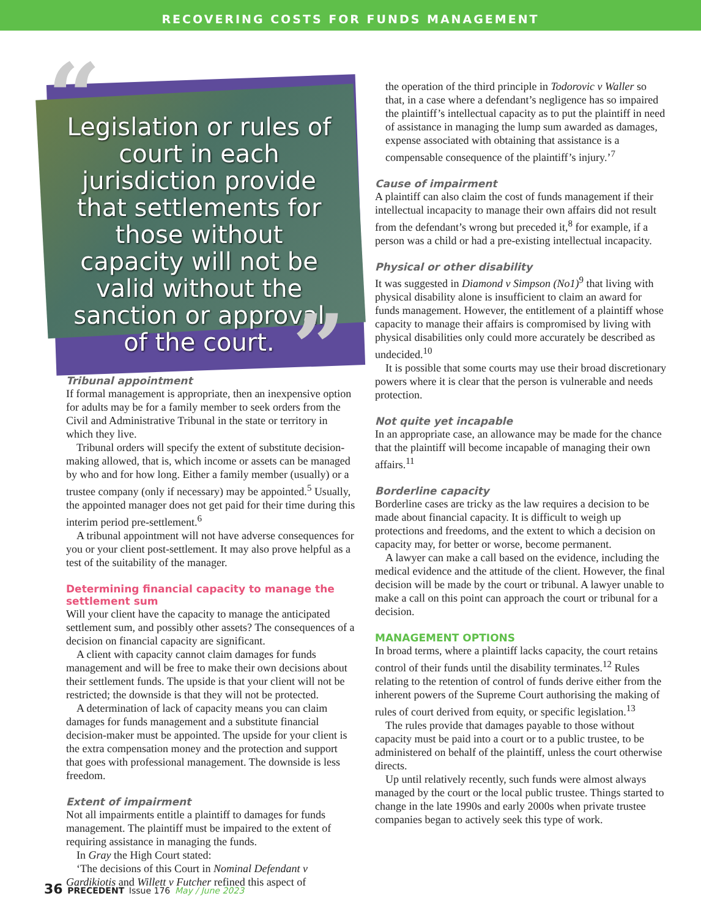RECOVERING COSTS FOR FUNDS MANAGEMENT
“
Legislation or rules of court in each jurisdiction provide that settlements for those without capacity will not be valid without the sanction or approval of the court.
”
Tribunal appointment
If formal management is appropriate, then an inexpensive option for adults may be for a family member to seek orders from the Civil and Administrative Tribunal in the state or territory in which they live.
Tribunal orders will specify the extent of substitute decision-making allowed, that is, which income or assets can be managed by who and for how long. Either a family member (usually) or a trustee company (only if necessary) may be appointed.<sup>5</sup> Usually, the appointed manager does not get paid for their time during this interim period pre-settlement.<sup>6</sup>
A tribunal appointment will not have adverse consequences for you or your client post-settlement. It may also prove helpful as a test of the suitability of the manager.
Determining financial capacity to manage the settlement sum
Will your client have the capacity to manage the anticipated settlement sum, and possibly other assets? The consequences of a decision on financial capacity are significant.
A client with capacity cannot claim damages for funds management and will be free to make their own decisions about their settlement funds. The upside is that your client will not be restricted; the downside is that they will not be protected.
A determination of lack of capacity means you can claim damages for funds management and a substitute financial decision-maker must be appointed. The upside for your client is the extra compensation money and the protection and support that goes with professional management. The downside is less freedom.
Extent of impairment
Not all impairments entitle a plaintiff to damages for funds management. The plaintiff must be impaired to the extent of requiring assistance in managing the funds.
In Gray the High Court stated:
‘The decisions of this Court in Nominal Defendant v Gardikiotis and Willett v Futcher refined this aspect of
the operation of the third principle in Todorovic v Waller so that, in a case where a defendant’s negligence has so impaired the plaintiff’s intellectual capacity as to put the plaintiff in need of assistance in managing the lump sum awarded as damages, expense associated with obtaining that assistance is a compensable consequence of the plaintiff’s injury.’<sup>7</sup>
Cause of impairment
A plaintiff can also claim the cost of funds management if their intellectual incapacity to manage their own affairs did not result from the defendant’s wrong but preceded it,<sup>8</sup> for example, if a person was a child or had a pre-existing intellectual incapacity.
Physical or other disability
It was suggested in Diamond v Simpson (No1)<sup>9</sup> that living with physical disability alone is insufficient to claim an award for funds management. However, the entitlement of a plaintiff whose capacity to manage their affairs is compromised by living with physical disabilities only could more accurately be described as undecided.<sup>10</sup>
It is possible that some courts may use their broad discretionary powers where it is clear that the person is vulnerable and needs protection.
Not quite yet incapable
In an appropriate case, an allowance may be made for the chance that the plaintiff will become incapable of managing their own affairs.<sup>11</sup>
Borderline capacity
Borderline cases are tricky as the law requires a decision to be made about financial capacity. It is difficult to weigh up protections and freedoms, and the extent to which a decision on capacity may, for better or worse, become permanent.
A lawyer can make a call based on the evidence, including the medical evidence and the attitude of the client. However, the final decision will be made by the court or tribunal. A lawyer unable to make a call on this point can approach the court or tribunal for a decision.
MANAGEMENT OPTIONS
In broad terms, where a plaintiff lacks capacity, the court retains control of their funds until the disability terminates.<sup>12</sup> Rules relating to the retention of control of funds derive either from the inherent powers of the Supreme Court authorising the making of rules of court derived from equity, or specific legislation.<sup>13</sup>
The rules provide that damages payable to those without capacity must be paid into a court or to a public trustee, to be administered on behalf of the plaintiff, unless the court otherwise directs.
Up until relatively recently, such funds were almost always managed by the court or the local public trustee. Things started to change in the late 1990s and early 2000s when private trustee companies began to actively seek this type of work.
36 PRECEDENT Issue 176 May / June 2023